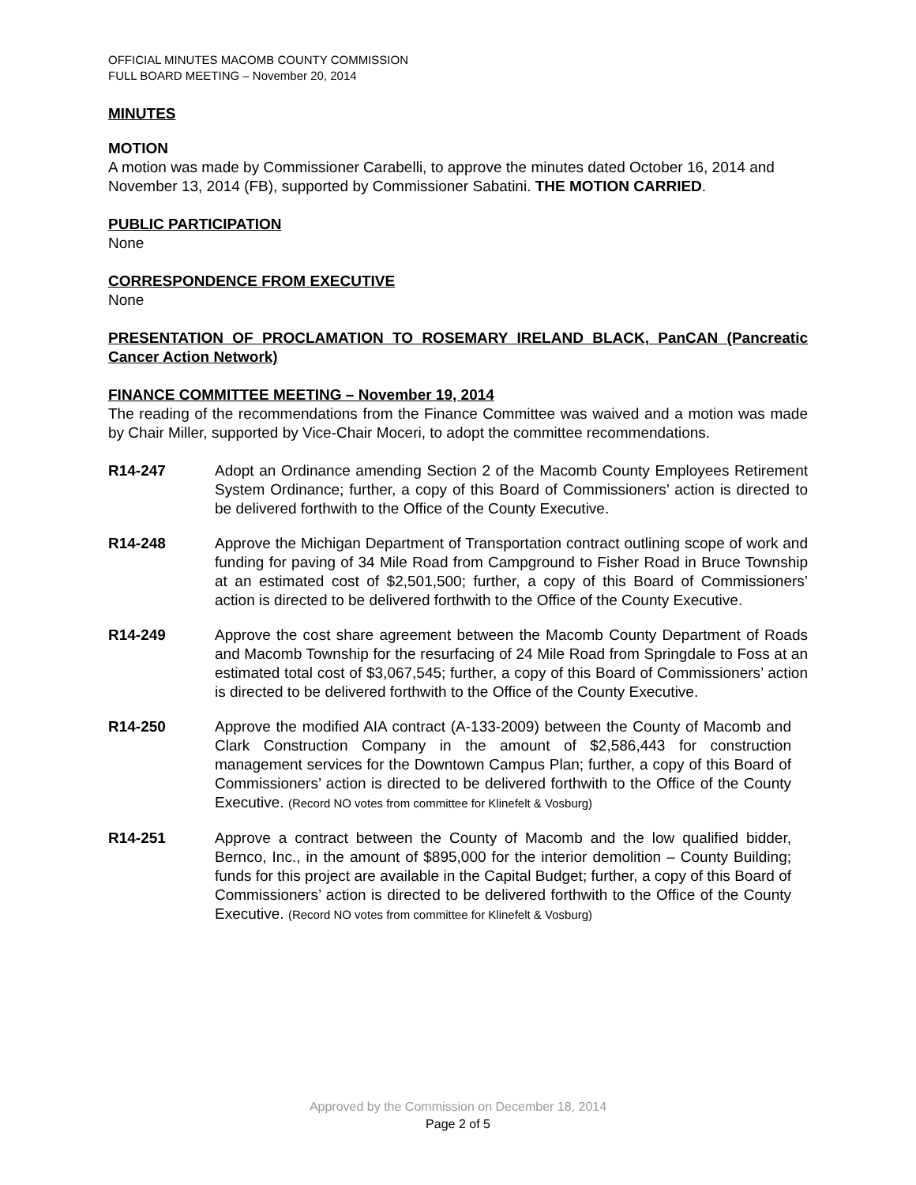OFFICIAL MINUTES MACOMB COUNTY COMMISSION
FULL BOARD MEETING – November 20, 2014
MINUTES
MOTION
A motion was made by Commissioner Carabelli, to approve the minutes dated October 16, 2014 and November 13, 2014 (FB), supported by Commissioner Sabatini. THE MOTION CARRIED.
PUBLIC PARTICIPATION
None
CORRESPONDENCE FROM EXECUTIVE
None
PRESENTATION OF PROCLAMATION TO ROSEMARY IRELAND BLACK, PanCAN (Pancreatic Cancer Action Network)
FINANCE COMMITTEE MEETING – November 19, 2014
The reading of the recommendations from the Finance Committee was waived and a motion was made by Chair Miller, supported by Vice-Chair Moceri, to adopt the committee recommendations.
R14-247 Adopt an Ordinance amending Section 2 of the Macomb County Employees Retirement System Ordinance; further, a copy of this Board of Commissioners’ action is directed to be delivered forthwith to the Office of the County Executive.
R14-248 Approve the Michigan Department of Transportation contract outlining scope of work and funding for paving of 34 Mile Road from Campground to Fisher Road in Bruce Township at an estimated cost of $2,501,500; further, a copy of this Board of Commissioners’ action is directed to be delivered forthwith to the Office of the County Executive.
R14-249 Approve the cost share agreement between the Macomb County Department of Roads and Macomb Township for the resurfacing of 24 Mile Road from Springdale to Foss at an estimated total cost of $3,067,545; further, a copy of this Board of Commissioners’ action is directed to be delivered forthwith to the Office of the County Executive.
R14-250 Approve the modified AIA contract (A-133-2009) between the County of Macomb and Clark Construction Company in the amount of $2,586,443 for construction management services for the Downtown Campus Plan; further, a copy of this Board of Commissioners’ action is directed to be delivered forthwith to the Office of the County Executive. (Record NO votes from committee for Klinefelt & Vosburg)
R14-251 Approve a contract between the County of Macomb and the low qualified bidder, Bernco, Inc., in the amount of $895,000 for the interior demolition – County Building; funds for this project are available in the Capital Budget; further, a copy of this Board of Commissioners’ action is directed to be delivered forthwith to the Office of the County Executive. (Record NO votes from committee for Klinefelt & Vosburg)
Approved by the Commission on December 18, 2014
Page 2 of 5